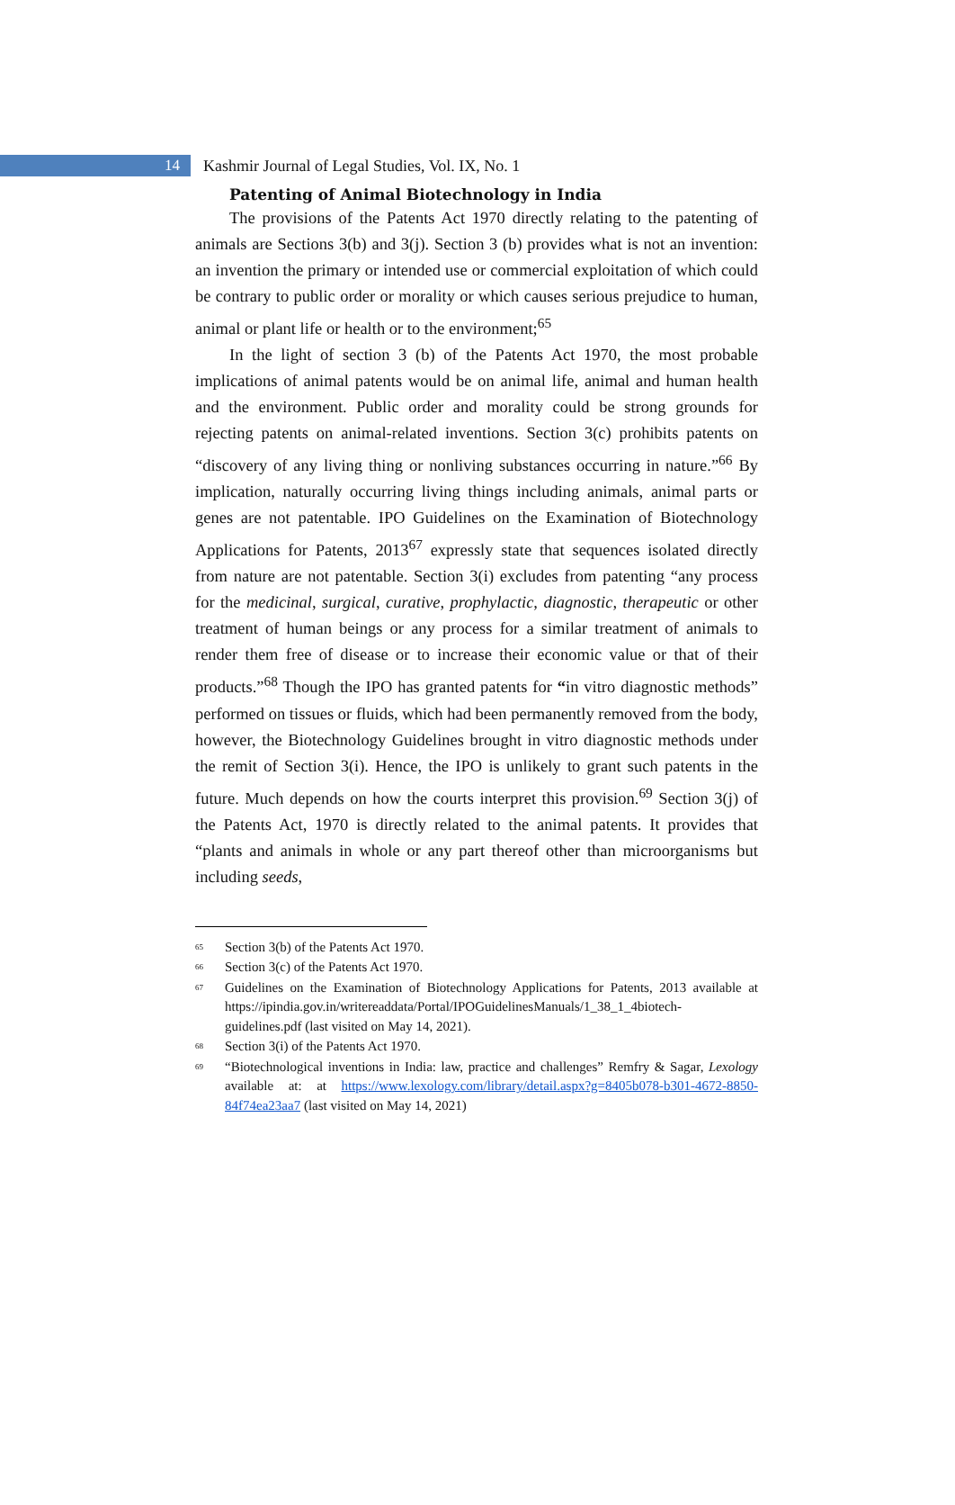14
Kashmir Journal of Legal Studies, Vol. IX, No. 1
Patenting of Animal Biotechnology in India
The provisions of the Patents Act 1970 directly relating to the patenting of animals are Sections 3(b) and 3(j). Section 3 (b) provides what is not an invention: an invention the primary or intended use or commercial exploitation of which could be contrary to public order or morality or which causes serious prejudice to human, animal or plant life or health or to the environment;<sup>65</sup>
In the light of section 3 (b) of the Patents Act 1970, the most probable implications of animal patents would be on animal life, animal and human health and the environment. Public order and morality could be strong grounds for rejecting patents on animal-related inventions. Section 3(c) prohibits patents on “discovery of any living thing or nonliving substances occurring in nature.”<sup>66</sup> By implication, naturally occurring living things including animals, animal parts or genes are not patentable. IPO Guidelines on the Examination of Biotechnology Applications for Patents, 2013<sup>67</sup> expressly state that sequences isolated directly from nature are not patentable. Section 3(i) excludes from patenting “any process for the medicinal, surgical, curative, prophylactic, diagnostic, therapeutic or other treatment of human beings or any process for a similar treatment of animals to render them free of disease or to increase their economic value or that of their products.”<sup>68</sup> Though the IPO has granted patents for “in vitro diagnostic methods” performed on tissues or fluids, which had been permanently removed from the body, however, the Biotechnology Guidelines brought in vitro diagnostic methods under the remit of Section 3(i). Hence, the IPO is unlikely to grant such patents in the future. Much depends on how the courts interpret this provision.<sup>69</sup> Section 3(j) of the Patents Act, 1970 is directly related to the animal patents. It provides that “plants and animals in whole or any part thereof other than microorganisms but including seeds,
<sup>65</sup>
Section 3(b) of the Patents Act 1970.
<sup>66</sup>
Section 3(c) of the Patents Act 1970.
<sup>67</sup>
Guidelines on the Examination of Biotechnology Applications for Patents, 2013 available at https://ipindia.gov.in/writereaddata/Portal/IPOGuidelinesManuals/1_38_1_4biotech-guidelines.pdf (last visited on May 14, 2021).
<sup>68</sup>
Section 3(i) of the Patents Act 1970.
<sup>69</sup>
“Biotechnological inventions in India: law, practice and challenges” Remfry & Sagar, Lexology available at: at https://www.lexology.com/library/detail.aspx?g=8405b078-b301-4672-8850-84f74ea23aa7 (last visited on May 14, 2021)